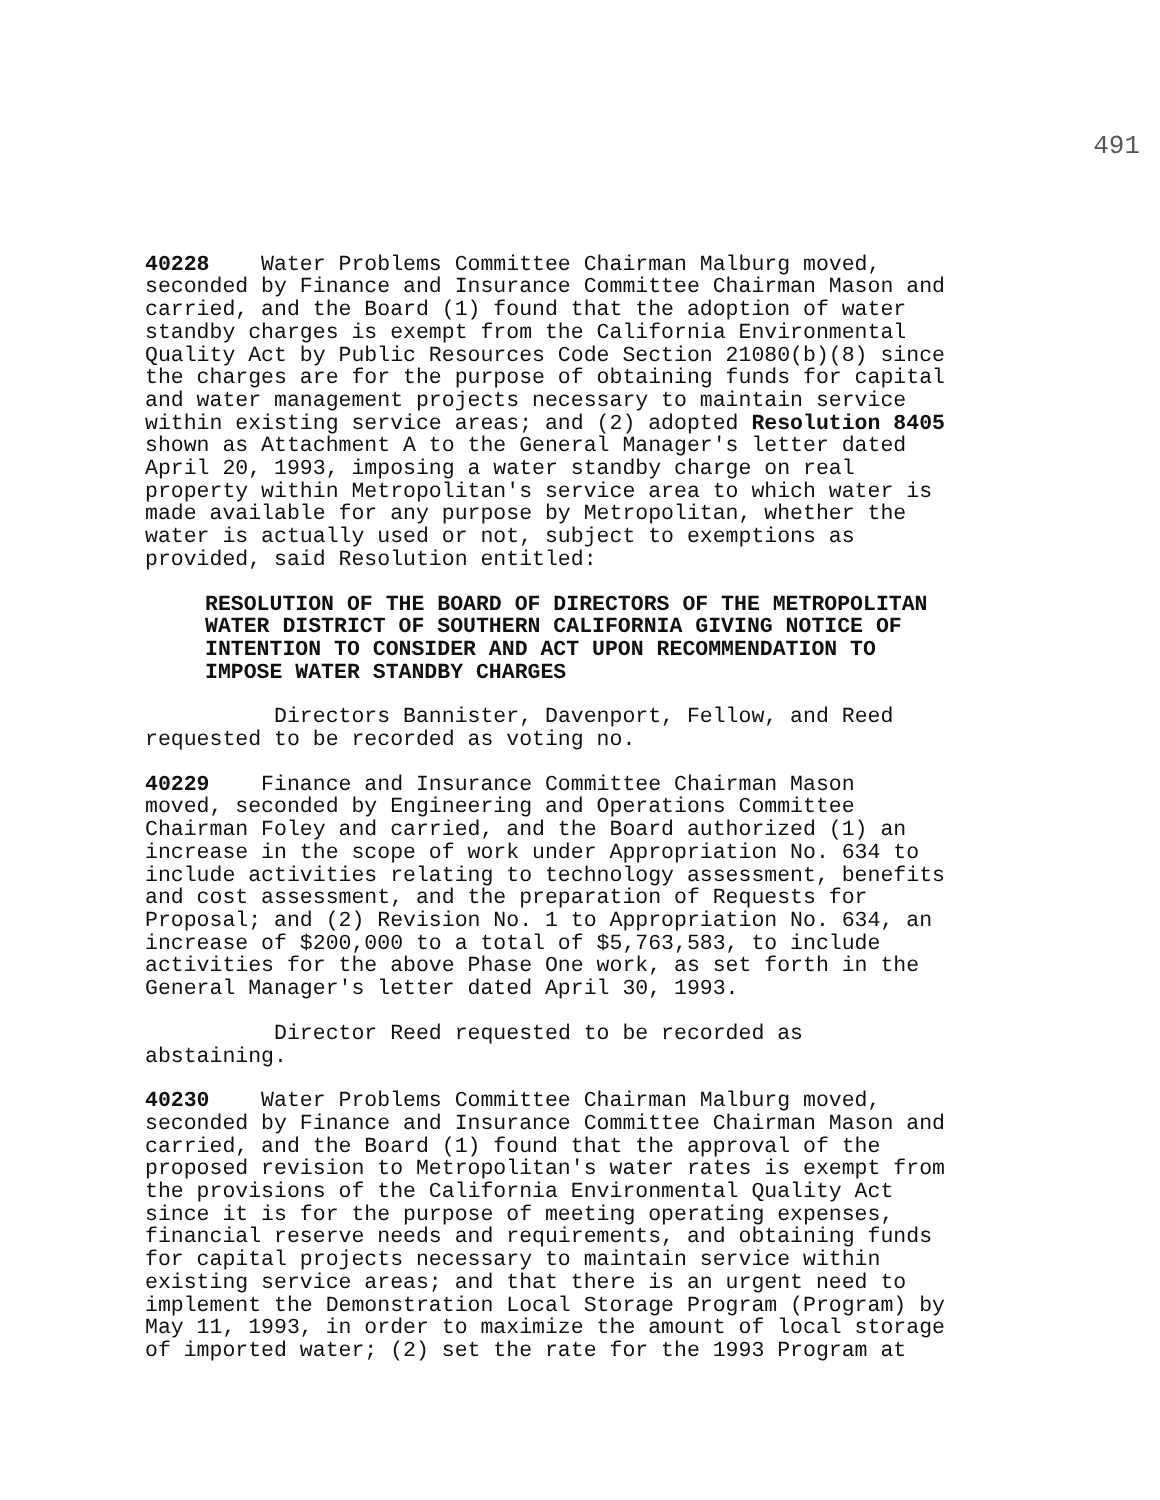491
40228 Water Problems Committee Chairman Malburg moved, seconded by Finance and Insurance Committee Chairman Mason and carried, and the Board (1) found that the adoption of water standby charges is exempt from the California Environmental Quality Act by Public Resources Code Section 21080(b)(8) since the charges are for the purpose of obtaining funds for capital and water management projects necessary to maintain service within existing service areas; and (2) adopted Resolution 8405 shown as Attachment A to the General Manager's letter dated April 20, 1993, imposing a water standby charge on real property within Metropolitan's service area to which water is made available for any purpose by Metropolitan, whether the water is actually used or not, subject to exemptions as provided, said Resolution entitled:
RESOLUTION OF THE BOARD OF DIRECTORS OF THE METROPOLITAN WATER DISTRICT OF SOUTHERN CALIFORNIA GIVING NOTICE OF INTENTION TO CONSIDER AND ACT UPON RECOMMENDATION TO IMPOSE WATER STANDBY CHARGES
Directors Bannister, Davenport, Fellow, and Reed requested to be recorded as voting no.
40229 Finance and Insurance Committee Chairman Mason moved, seconded by Engineering and Operations Committee Chairman Foley and carried, and the Board authorized (1) an increase in the scope of work under Appropriation No. 634 to include activities relating to technology assessment, benefits and cost assessment, and the preparation of Requests for Proposal; and (2) Revision No. 1 to Appropriation No. 634, an increase of $200,000 to a total of $5,763,583, to include activities for the above Phase One work, as set forth in the General Manager's letter dated April 30, 1993.
Director Reed requested to be recorded as abstaining.
40230 Water Problems Committee Chairman Malburg moved, seconded by Finance and Insurance Committee Chairman Mason and carried, and the Board (1) found that the approval of the proposed revision to Metropolitan's water rates is exempt from the provisions of the California Environmental Quality Act since it is for the purpose of meeting operating expenses, financial reserve needs and requirements, and obtaining funds for capital projects necessary to maintain service within existing service areas; and that there is an urgent need to implement the Demonstration Local Storage Program (Program) by May 11, 1993, in order to maximize the amount of local storage of imported water; (2) set the rate for the 1993 Program at